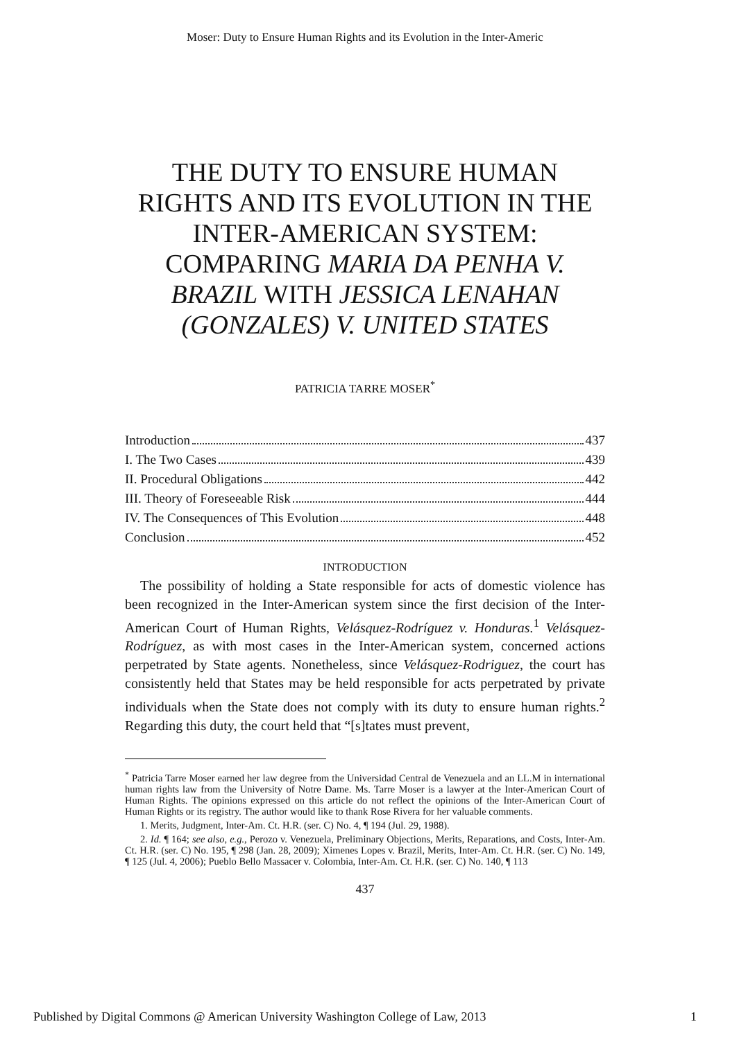Moser: Duty to Ensure Human Rights and its Evolution in the Inter-Americ
THE DUTY TO ENSURE HUMAN RIGHTS AND ITS EVOLUTION IN THE INTER-AMERICAN SYSTEM: COMPARING MARIA DA PENHA V. BRAZIL WITH JESSICA LENAHAN (GONZALES) V. UNITED STATES
PATRICIA TARRE MOSER<sup>*</sup>
Introduction 437
I. The Two Cases 439
II. Procedural Obligations 442
III. Theory of Foreseeable Risk 444
IV. The Consequences of This Evolution 448
Conclusion 452
INTRODUCTION
The possibility of holding a State responsible for acts of domestic violence has been recognized in the Inter-American system since the first decision of the Inter-American Court of Human Rights, Velásquez-Rodríguez v. Honduras.<sup>1</sup> Velásquez-Rodríguez, as with most cases in the Inter-American system, concerned actions perpetrated by State agents. Nonetheless, since Velásquez-Rodriguez, the court has consistently held that States may be held responsible for acts perpetrated by private individuals when the State does not comply with its duty to ensure human rights.<sup>2</sup> Regarding this duty, the court held that “[s]tates must prevent,
<sup>*</sup> Patricia Tarre Moser earned her law degree from the Universidad Central de Venezuela and an LL.M in international human rights law from the University of Notre Dame. Ms. Tarre Moser is a lawyer at the Inter-American Court of Human Rights. The opinions expressed on this article do not reflect the opinions of the Inter-American Court of Human Rights or its registry. The author would like to thank Rose Rivera for her valuable comments.
1. Merits, Judgment, Inter-Am. Ct. H.R. (ser. C) No. 4, ¶ 194 (Jul. 29, 1988).
2. Id. ¶ 164; see also, e.g., Perozo v. Venezuela, Preliminary Objections, Merits, Reparations, and Costs, Inter-Am. Ct. H.R. (ser. C) No. 195, ¶ 298 (Jan. 28, 2009); Ximenes Lopes v. Brazil, Merits, Inter-Am. Ct. H.R. (ser. C) No. 149, ¶ 125 (Jul. 4, 2006); Pueblo Bello Massacer v. Colombia, Inter-Am. Ct. H.R. (ser. C) No. 140, ¶ 113
437
Published by Digital Commons @ American University Washington College of Law, 2013 1